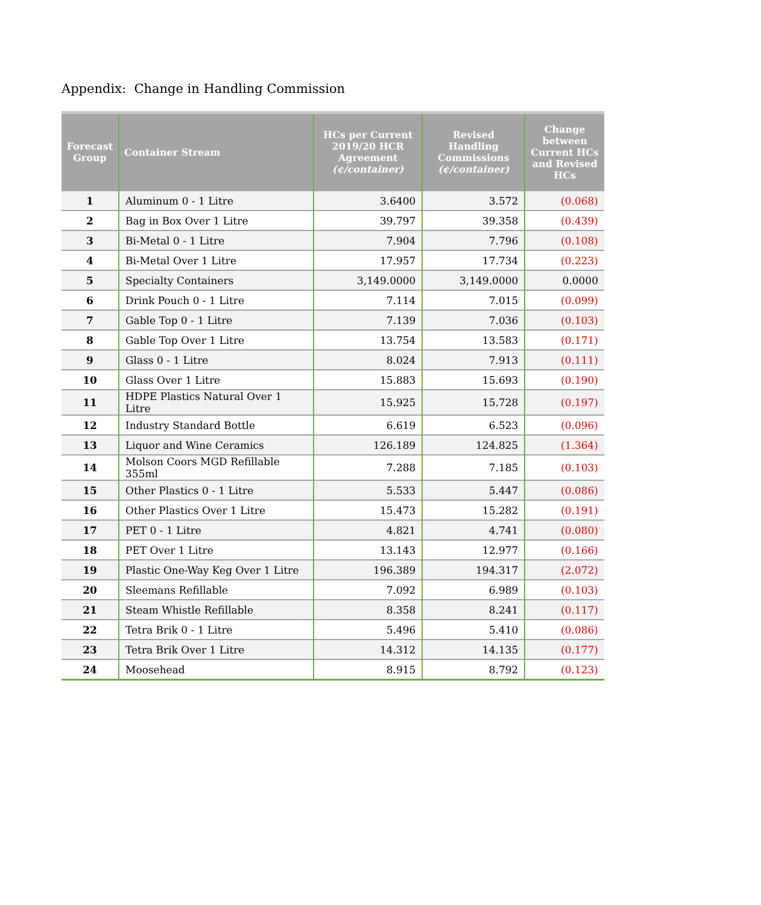Appendix: Change in Handling Commission
| Forecast Group | Container Stream | HCs per Current 2019/20 HCR Agreement (¢/container) | Revised Handling Commissions (¢/container) | Change between Current HCs and Revised HCs |
| --- | --- | --- | --- | --- |
| 1 | Aluminum 0 - 1 Litre | 3.6400 | 3.572 | (0.068) |
| 2 | Bag in Box Over 1 Litre | 39.797 | 39.358 | (0.439) |
| 3 | Bi-Metal 0 - 1 Litre | 7.904 | 7.796 | (0.108) |
| 4 | Bi-Metal Over 1 Litre | 17.957 | 17.734 | (0.223) |
| 5 | Specialty Containers | 3,149.0000 | 3,149.0000 | 0.0000 |
| 6 | Drink Pouch 0 - 1 Litre | 7.114 | 7.015 | (0.099) |
| 7 | Gable Top 0 - 1 Litre | 7.139 | 7.036 | (0.103) |
| 8 | Gable Top Over 1 Litre | 13.754 | 13.583 | (0.171) |
| 9 | Glass 0 - 1 Litre | 8.024 | 7.913 | (0.111) |
| 10 | Glass Over 1 Litre | 15.883 | 15.693 | (0.190) |
| 11 | HDPE Plastics Natural Over 1 Litre | 15.925 | 15.728 | (0.197) |
| 12 | Industry Standard Bottle | 6.619 | 6.523 | (0.096) |
| 13 | Liquor and Wine Ceramics | 126.189 | 124.825 | (1.364) |
| 14 | Molson Coors MGD Refillable 355ml | 7.288 | 7.185 | (0.103) |
| 15 | Other Plastics 0 - 1 Litre | 5.533 | 5.447 | (0.086) |
| 16 | Other Plastics Over 1 Litre | 15.473 | 15.282 | (0.191) |
| 17 | PET 0 - 1 Litre | 4.821 | 4.741 | (0.080) |
| 18 | PET Over 1 Litre | 13.143 | 12.977 | (0.166) |
| 19 | Plastic One-Way Keg Over 1 Litre | 196.389 | 194.317 | (2.072) |
| 20 | Sleemans Refillable | 7.092 | 6.989 | (0.103) |
| 21 | Steam Whistle Refillable | 8.358 | 8.241 | (0.117) |
| 22 | Tetra Brik 0 - 1 Litre | 5.496 | 5.410 | (0.086) |
| 23 | Tetra Brik Over 1 Litre | 14.312 | 14.135 | (0.177) |
| 24 | Moosehead | 8.915 | 8.792 | (0.123) |